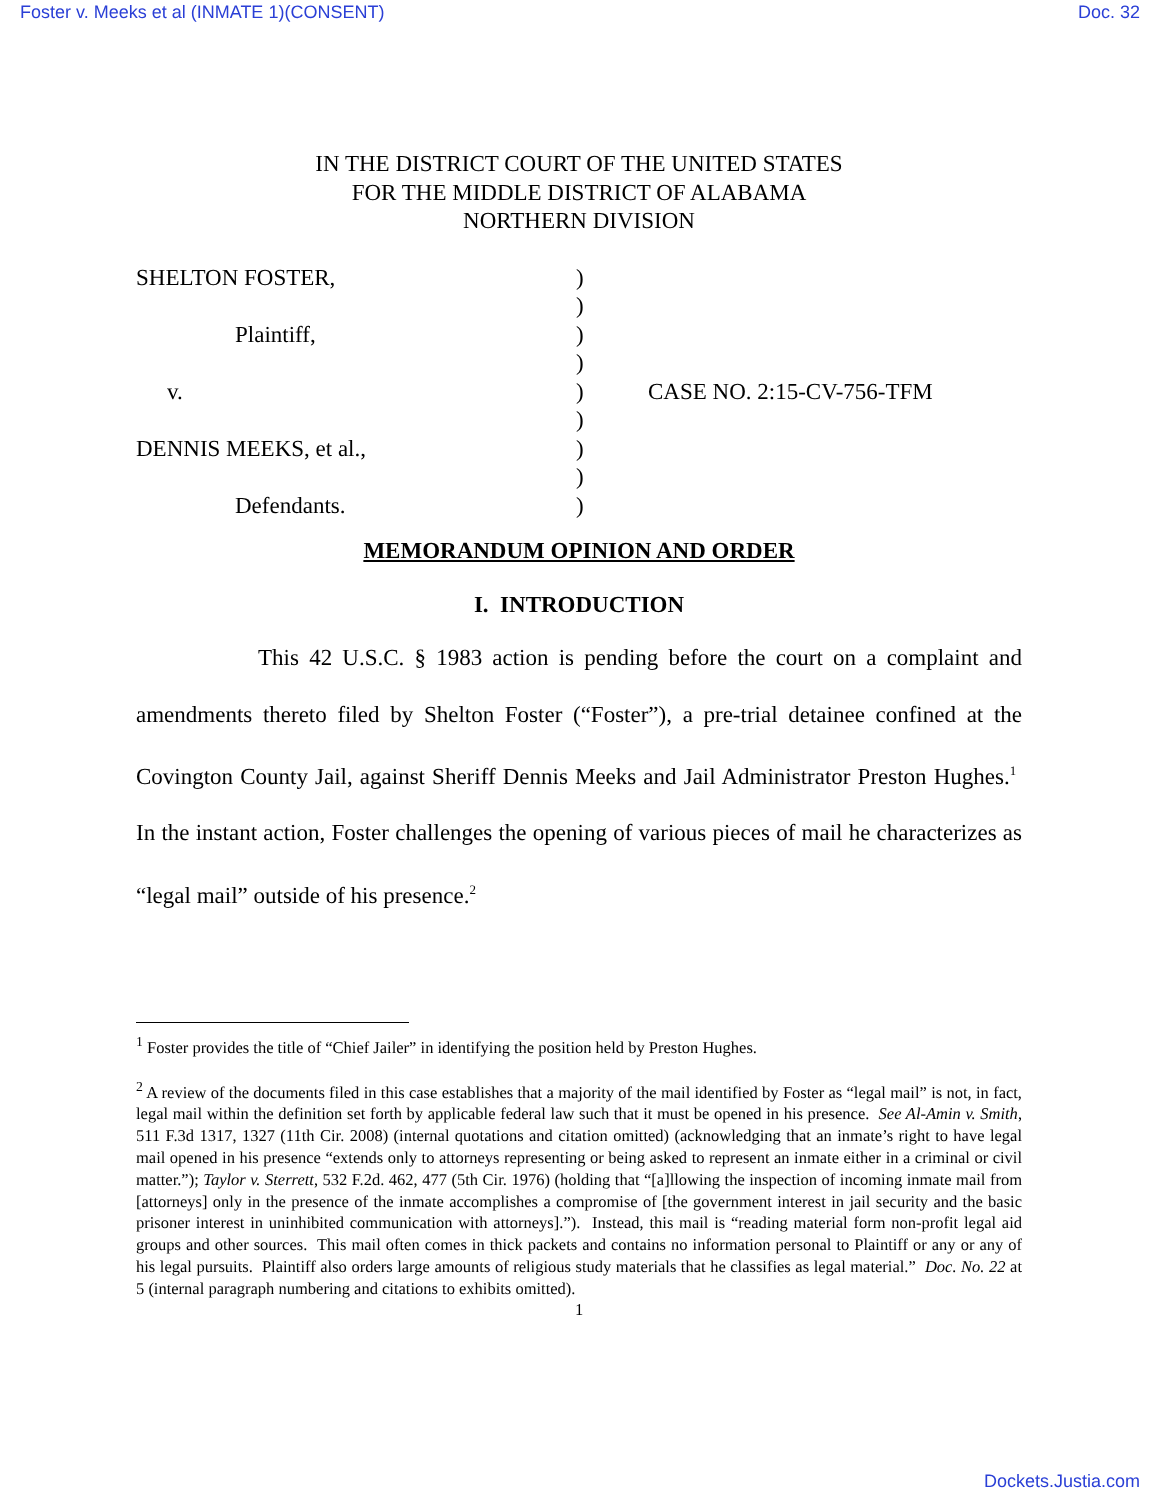Foster v. Meeks et al (INMATE 1)(CONSENT) Doc. 32
IN THE DISTRICT COURT OF THE UNITED STATES
FOR THE MIDDLE DISTRICT OF ALABAMA
NORTHERN DIVISION
SHELTON FOSTER,
Plaintiff,
v.
DENNIS MEEKS, et al.,
Defendants.
)
)
)
)
)
)
)
)
)
CASE NO. 2:15-CV-756-TFM
MEMORANDUM OPINION AND ORDER
I. INTRODUCTION
This 42 U.S.C. § 1983 action is pending before the court on a complaint and amendments thereto filed by Shelton Foster (“Foster”), a pre-trial detainee confined at the Covington County Jail, against Sheriff Dennis Meeks and Jail Administrator Preston Hughes.<sup>1</sup> In the instant action, Foster challenges the opening of various pieces of mail he characterizes as “legal mail” outside of his presence.<sup>2</sup>
<sup>1</sup> Foster provides the title of “Chief Jailer” in identifying the position held by Preston Hughes.
<sup>2</sup> A review of the documents filed in this case establishes that a majority of the mail identified by Foster as “legal mail” is not, in fact, legal mail within the definition set forth by applicable federal law such that it must be opened in his presence. See Al-Amin v. Smith, 511 F.3d 1317, 1327 (11th Cir. 2008) (internal quotations and citation omitted) (acknowledging that an inmate’s right to have legal mail opened in his presence “extends only to attorneys representing or being asked to represent an inmate either in a criminal or civil matter.”); Taylor v. Sterrett, 532 F.2d. 462, 477 (5th Cir. 1976) (holding that “[a]llowing the inspection of incoming inmate mail from [attorneys] only in the presence of the inmate accomplishes a compromise of [the government interest in jail security and the basic prisoner interest in uninhibited communication with attorneys].”). Instead, this mail is “reading material form non-profit legal aid groups and other sources. This mail often comes in thick packets and contains no information personal to Plaintiff or any or any of his legal pursuits. Plaintiff also orders large amounts of religious study materials that he classifies as legal material.” Doc. No. 22 at 5 (internal paragraph numbering and citations to exhibits omitted).
1
Dockets.Justia.com